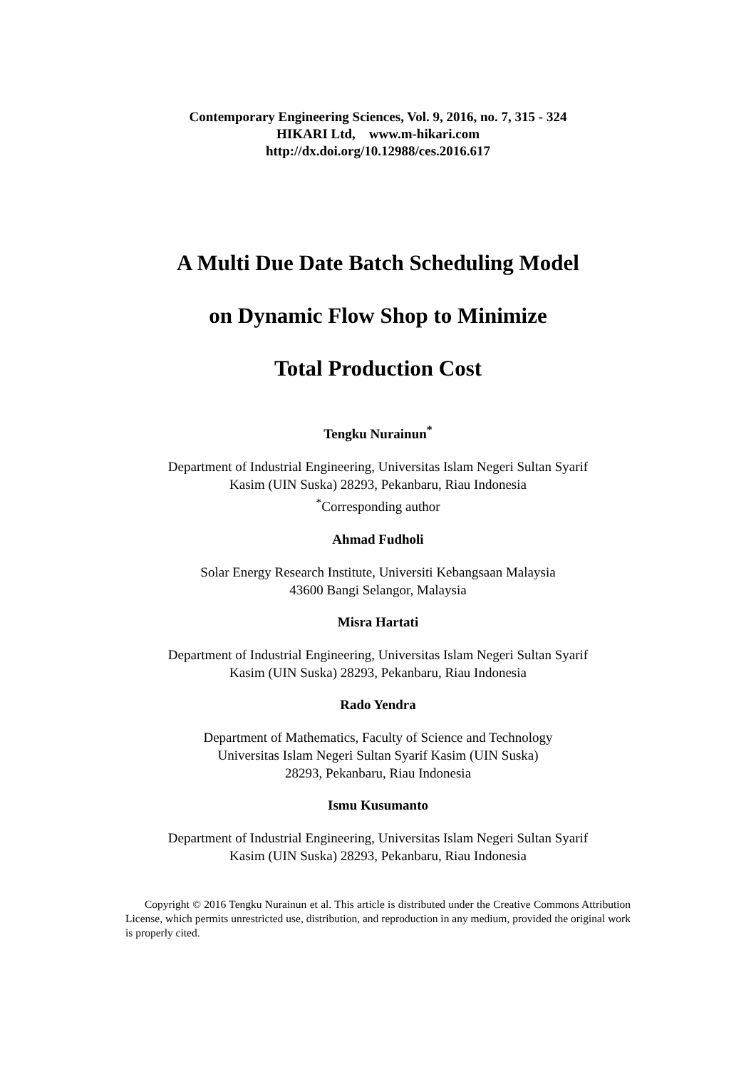Contemporary Engineering Sciences, Vol. 9, 2016, no. 7, 315 - 324
HIKARI Ltd, www.m-hikari.com
http://dx.doi.org/10.12988/ces.2016.617
A Multi Due Date Batch Scheduling Model
on Dynamic Flow Shop to Minimize
Total Production Cost
Tengku Nurainun<sup>*</sup>
Department of Industrial Engineering, Universitas Islam Negeri Sultan Syarif
Kasim (UIN Suska) 28293, Pekanbaru, Riau Indonesia
<sup>*</sup> Corresponding author
Ahmad Fudholi
Solar Energy Research Institute, Universiti Kebangsaan Malaysia
43600 Bangi Selangor, Malaysia
Misra Hartati
Department of Industrial Engineering, Universitas Islam Negeri Sultan Syarif
Kasim (UIN Suska) 28293, Pekanbaru, Riau Indonesia
Rado Yendra
Department of Mathematics, Faculty of Science and Technology
Universitas Islam Negeri Sultan Syarif Kasim (UIN Suska)
28293, Pekanbaru, Riau Indonesia
Ismu Kusumanto
Department of Industrial Engineering, Universitas Islam Negeri Sultan Syarif
Kasim (UIN Suska) 28293, Pekanbaru, Riau Indonesia
Copyright © 2016 Tengku Nurainun et al. This article is distributed under the Creative Commons Attribution License, which permits unrestricted use, distribution, and reproduction in any medium, provided the original work is properly cited.